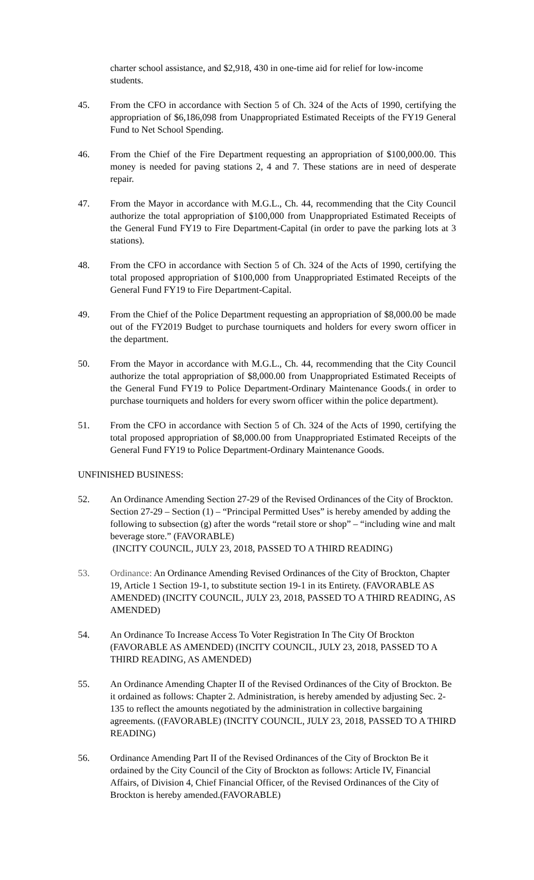charter school assistance, and $2,918, 430 in one-time aid for relief for low-income students.
45. From the CFO in accordance with Section 5 of Ch. 324 of the Acts of 1990, certifying the appropriation of $6,186,098 from Unappropriated Estimated Receipts of the FY19 General Fund to Net School Spending.
46. From the Chief of the Fire Department requesting an appropriation of $100,000.00. This money is needed for paving stations 2, 4 and 7. These stations are in need of desperate repair.
47. From the Mayor in accordance with M.G.L., Ch. 44, recommending that the City Council authorize the total appropriation of $100,000 from Unappropriated Estimated Receipts of the General Fund FY19 to Fire Department-Capital (in order to pave the parking lots at 3 stations).
48. From the CFO in accordance with Section 5 of Ch. 324 of the Acts of 1990, certifying the total proposed appropriation of $100,000 from Unappropriated Estimated Receipts of the General Fund FY19 to Fire Department-Capital.
49. From the Chief of the Police Department requesting an appropriation of $8,000.00 be made out of the FY2019 Budget to purchase tourniquets and holders for every sworn officer in the department.
50. From the Mayor in accordance with M.G.L., Ch. 44, recommending that the City Council authorize the total appropriation of $8,000.00 from Unappropriated Estimated Receipts of the General Fund FY19 to Police Department-Ordinary Maintenance Goods.( in order to purchase tourniquets and holders for every sworn officer within the police department).
51. From the CFO in accordance with Section 5 of Ch. 324 of the Acts of 1990, certifying the total proposed appropriation of $8,000.00 from Unappropriated Estimated Receipts of the General Fund FY19 to Police Department-Ordinary Maintenance Goods.
UNFINISHED BUSINESS:
52. An Ordinance Amending Section 27-29 of the Revised Ordinances of the City of Brockton. Section 27-29 – Section (1) – “Principal Permitted Uses” is hereby amended by adding the following to subsection (g) after the words “retail store or shop” – “including wine and malt beverage store.” (FAVORABLE)
(INCITY COUNCIL, JULY 23, 2018, PASSED TO A THIRD READING)
53. Ordinance: An Ordinance Amending Revised Ordinances of the City of Brockton, Chapter 19, Article 1 Section 19-1, to substitute section 19-1 in its Entirety. (FAVORABLE AS AMENDED) (INCITY COUNCIL, JULY 23, 2018, PASSED TO A THIRD READING, AS AMENDED)
54. An Ordinance To Increase Access To Voter Registration In The City Of Brockton (FAVORABLE AS AMENDED) (INCITY COUNCIL, JULY 23, 2018, PASSED TO A THIRD READING, AS AMENDED)
55. An Ordinance Amending Chapter II of the Revised Ordinances of the City of Brockton. Be it ordained as follows: Chapter 2. Administration, is hereby amended by adjusting Sec. 2-135 to reflect the amounts negotiated by the administration in collective bargaining agreements. ((FAVORABLE) (INCITY COUNCIL, JULY 23, 2018, PASSED TO A THIRD READING)
56. Ordinance Amending Part II of the Revised Ordinances of the City of Brockton Be it ordained by the City Council of the City of Brockton as follows: Article IV, Financial Affairs, of Division 4, Chief Financial Officer, of the Revised Ordinances of the City of Brockton is hereby amended.(FAVORABLE)